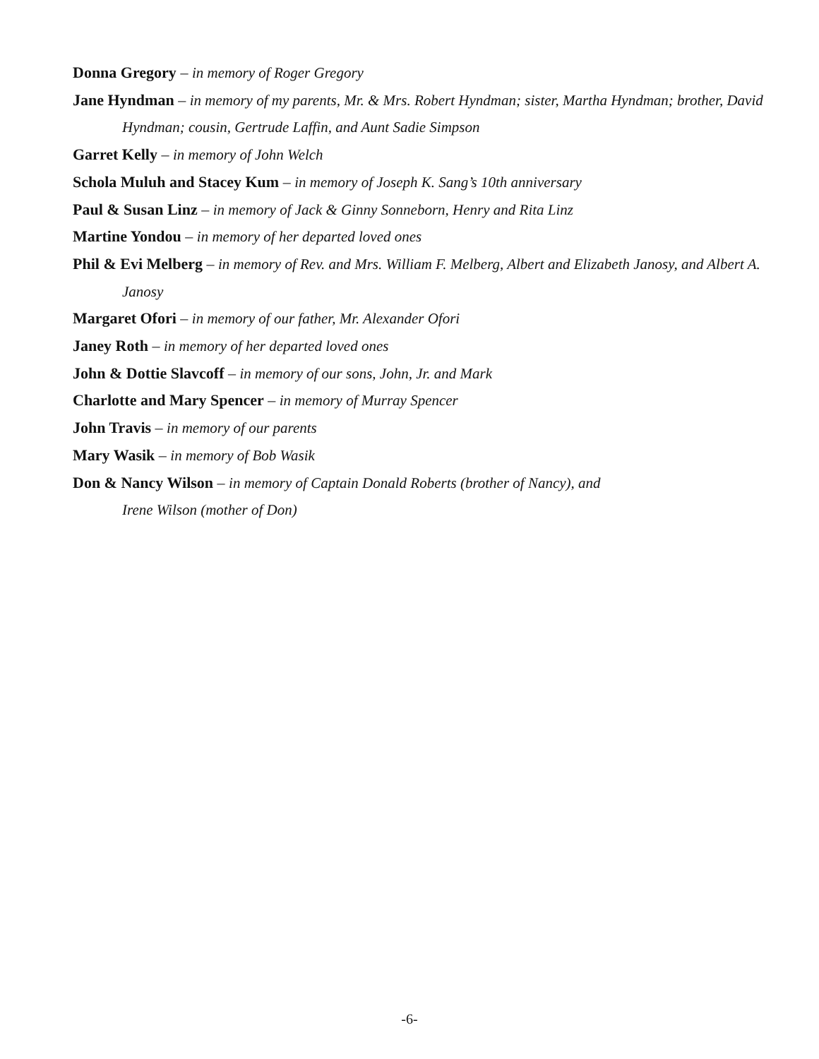Donna Gregory – in memory of Roger Gregory
Jane Hyndman – in memory of my parents, Mr. & Mrs. Robert Hyndman; sister, Martha Hyndman; brother, David Hyndman; cousin, Gertrude Laffin, and Aunt Sadie Simpson
Garret Kelly – in memory of John Welch
Schola Muluh and Stacey Kum – in memory of Joseph K. Sang’s 10th anniversary
Paul & Susan Linz – in memory of Jack & Ginny Sonneborn, Henry and Rita Linz
Martine Yondou – in memory of her departed loved ones
Phil & Evi Melberg – in memory of Rev. and Mrs. William F. Melberg, Albert and Elizabeth Janosy, and Albert A. Janosy
Margaret Ofori – in memory of our father, Mr. Alexander Ofori
Janey Roth – in memory of her departed loved ones
John & Dottie Slavcoff – in memory of our sons, John, Jr. and Mark
Charlotte and Mary Spencer – in memory of Murray Spencer
John Travis – in memory of our parents
Mary Wasik – in memory of Bob Wasik
Don & Nancy Wilson – in memory of Captain Donald Roberts (brother of Nancy), and
Irene Wilson (mother of Don)
-6-